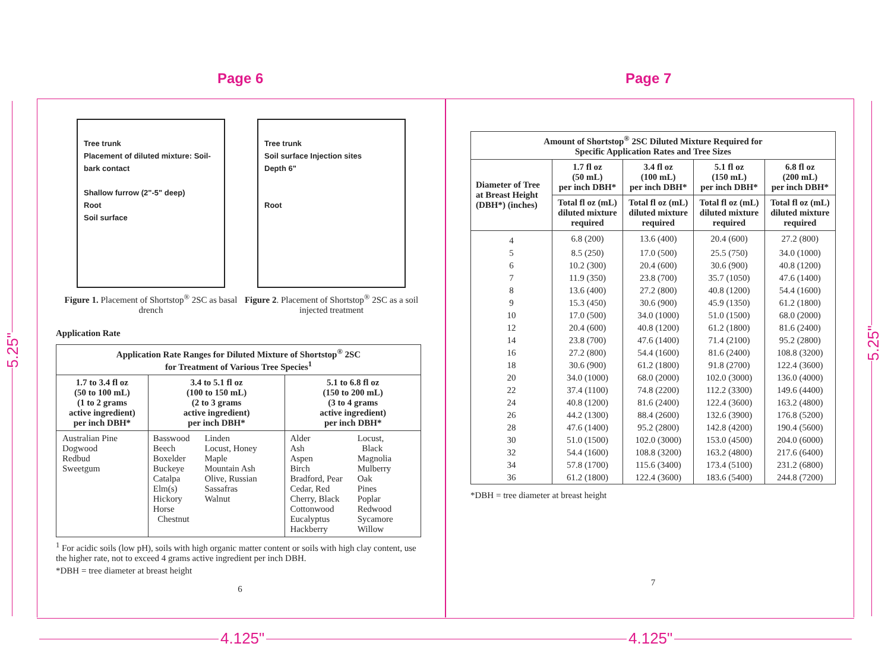Page 6 Page 7
Tree trunk
Placement of diluted mixture: Soil-bark contact
Shallow furrow (2"-5" deep)
Root
Soil surface
Figure 1. Placement of Shortstop<sup>®</sup> 2SC as basal drench
Tree trunk
Soil surface Injection sites
Depth 6"
Root
Figure 2. Placement of Shortstop<sup>®</sup> 2SC as a soil injected treatment
Application Rate
| Application Rate Ranges for Diluted Mixture of Shortstop<sup>®</sup> 2SC for Treatment of Various Tree Species<sup>1</sup> | | |
| --- | --- | --- |
| 1.7 to 3.4 fl oz (50 to 100 mL) (1 to 2 grams active ingredient) per inch DBH* | 3.4 to 5.1 fl oz (100 to 150 mL) (2 to 3 grams active ingredient) per inch DBH* | 5.1 to 6.8 fl oz (150 to 200 mL) (3 to 4 grams active ingredient) per inch DBH* |
| Australian Pine Dogwood Redbud Sweetgum | Basswood Beech Boxelder Buckeye Catalpa Elm(s) Hickory Horse Chestnut Linden Locust, Honey Maple Mountain Ash Olive, Russian Sassafras Walnut | Alder Ash Aspen Birch Bradford, Pear Cedar, Red Cherry, Black Cottonwood Eucalyptus Hackberry Locust, Black Magnolia Mulberry Oak Pines Poplar Redwood Sycamore Willow |
<sup>1</sup> For acidic soils (low pH), soils with high organic matter content or soils with high clay content, use the higher rate, not to exceed 4 grams active ingredient per inch DBH.
*DBH = tree diameter at breast height
6
| Amount of Shortstop<sup>®</sup> 2SC Diluted Mixture Required for Specific Application Rates and Tree Sizes | | | | |
| --- | --- | --- | --- | --- |
| Diameter of Tree at Breast Height (DBH*) (inches) | 1.7 fl oz (50 mL) per inch DBH* | 3.4 fl oz (100 mL) per inch DBH* | 5.1 fl oz (150 mL) per inch DBH* | 6.8 fl oz (200 mL) per inch DBH* |
| | Total fl oz (mL) diluted mixture required | Total fl oz (mL) diluted mixture required | Total fl oz (mL) diluted mixture required | Total fl oz (mL) diluted mixture required |
| 4 | 6.8 (200) | 13.6 (400) | 20.4 (600) | 27.2 (800) |
| 5 | 8.5 (250) | 17.0 (500) | 25.5 (750) | 34.0 (1000) |
| 6 | 10.2 (300) | 20.4 (600) | 30.6 (900) | 40.8 (1200) |
| 7 | 11.9 (350) | 23.8 (700) | 35.7 (1050) | 47.6 (1400) |
| 8 | 13.6 (400) | 27.2 (800) | 40.8 (1200) | 54.4 (1600) |
| 9 | 15.3 (450) | 30.6 (900) | 45.9 (1350) | 61.2 (1800) |
| 10 | 17.0 (500) | 34.0 (1000) | 51.0 (1500) | 68.0 (2000) |
| 12 | 20.4 (600) | 40.8 (1200) | 61.2 (1800) | 81.6 (2400) |
| 14 | 23.8 (700) | 47.6 (1400) | 71.4 (2100) | 95.2 (2800) |
| 16 | 27.2 (800) | 54.4 (1600) | 81.6 (2400) | 108.8 (3200) |
| 18 | 30.6 (900) | 61.2 (1800) | 91.8 (2700) | 122.4 (3600) |
| 20 | 34.0 (1000) | 68.0 (2000) | 102.0 (3000) | 136.0 (4000) |
| 22 | 37.4 (1100) | 74.8 (2200) | 112.2 (3300) | 149.6 (4400) |
| 24 | 40.8 (1200) | 81.6 (2400) | 122.4 (3600) | 163.2 (4800) |
| 26 | 44.2 (1300) | 88.4 (2600) | 132.6 (3900) | 176.8 (5200) |
| 28 | 47.6 (1400) | 95.2 (2800) | 142.8 (4200) | 190.4 (5600) |
| 30 | 51.0 (1500) | 102.0 (3000) | 153.0 (4500) | 204.0 (6000) |
| 32 | 54.4 (1600) | 108.8 (3200) | 163.2 (4800) | 217.6 (6400) |
| 34 | 57.8 (1700) | 115.6 (3400) | 173.4 (5100) | 231.2 (6800) |
| 36 | 61.2 (1800) | 122.4 (3600) | 183.6 (5400) | 244.8 (7200) |
*DBH = tree diameter at breast height
7
5.25"
5.25"
4.125" 4.125"